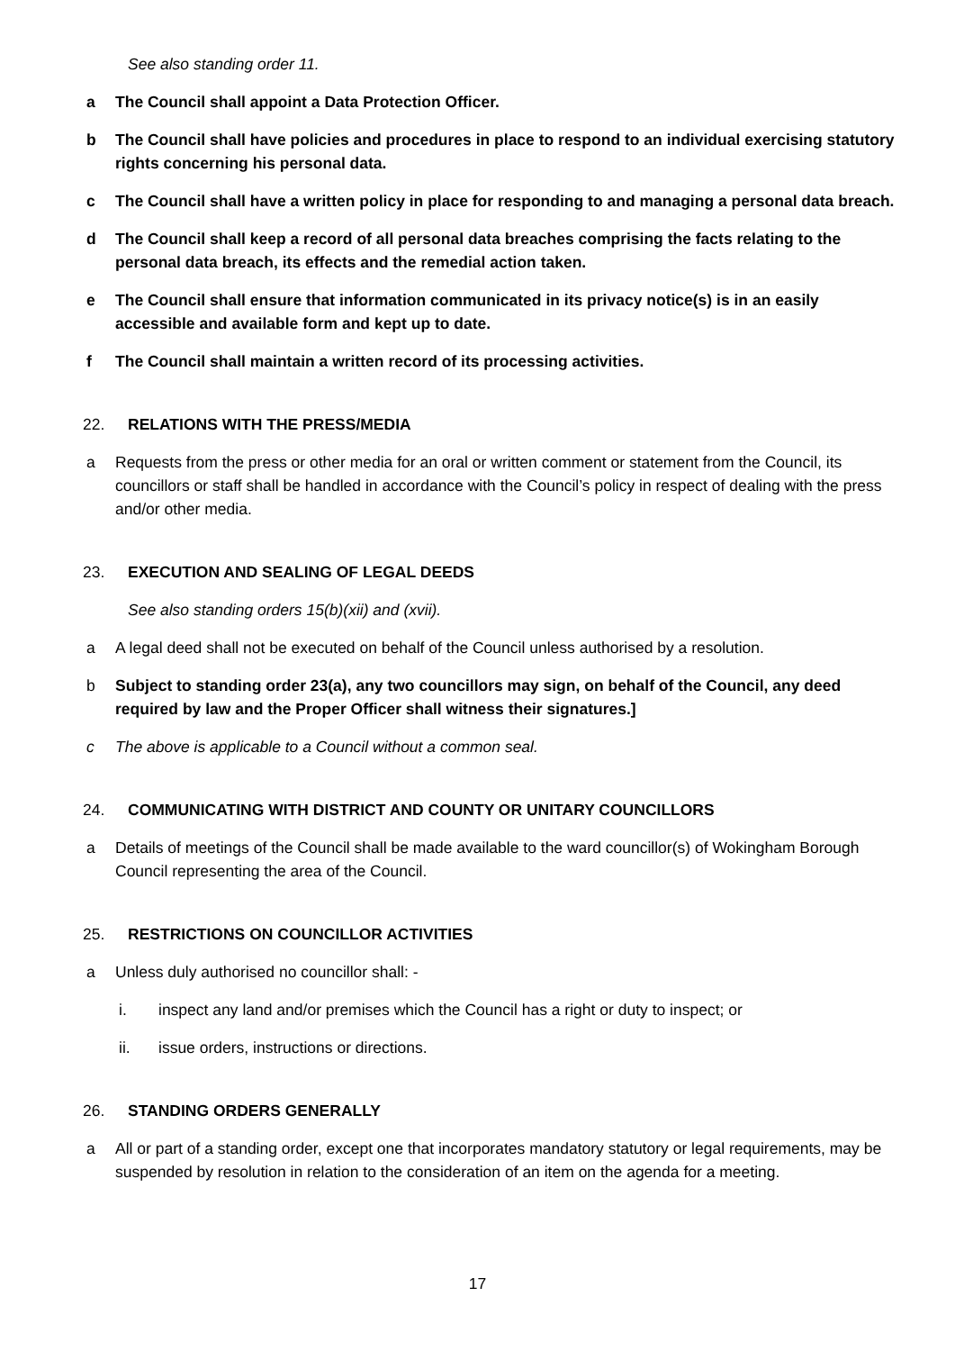See also standing order 11.
a The Council shall appoint a Data Protection Officer.
b The Council shall have policies and procedures in place to respond to an individual exercising statutory rights concerning his personal data.
c The Council shall have a written policy in place for responding to and managing a personal data breach.
d The Council shall keep a record of all personal data breaches comprising the facts relating to the personal data breach, its effects and the remedial action taken.
e The Council shall ensure that information communicated in its privacy notice(s) is in an easily accessible and available form and kept up to date.
f The Council shall maintain a written record of its processing activities.
22. RELATIONS WITH THE PRESS/MEDIA
a Requests from the press or other media for an oral or written comment or statement from the Council, its councillors or staff shall be handled in accordance with the Council’s policy in respect of dealing with the press and/or other media.
23. EXECUTION AND SEALING OF LEGAL DEEDS
See also standing orders 15(b)(xii) and (xvii).
a A legal deed shall not be executed on behalf of the Council unless authorised by a resolution.
b Subject to standing order 23(a), any two councillors may sign, on behalf of the Council, any deed required by law and the Proper Officer shall witness their signatures.]
c The above is applicable to a Council without a common seal.
24. COMMUNICATING WITH DISTRICT AND COUNTY OR UNITARY COUNCILLORS
a Details of meetings of the Council shall be made available to the ward councillor(s) of Wokingham Borough Council representing the area of the Council.
25. RESTRICTIONS ON COUNCILLOR ACTIVITIES
a Unless duly authorised no councillor shall: -
i. inspect any land and/or premises which the Council has a right or duty to inspect; or
ii. issue orders, instructions or directions.
26. STANDING ORDERS GENERALLY
a All or part of a standing order, except one that incorporates mandatory statutory or legal requirements, may be suspended by resolution in relation to the consideration of an item on the agenda for a meeting.
17